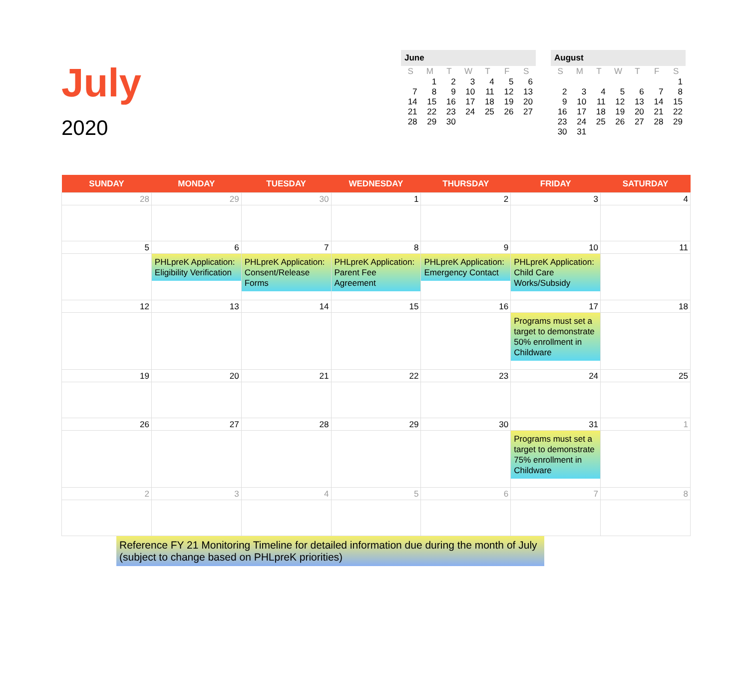July
2020
June
| S | M | T | W | T | F | S |
| --- | --- | --- | --- | --- | --- | --- |
| | 1 | 2 | 3 | 4 | 5 | 6 |
| 7 | 8 | 9 | 10 | 11 | 12 | 13 |
| 14 | 15 | 16 | 17 | 18 | 19 | 20 |
| 21 | 22 | 23 | 24 | 25 | 26 | 27 |
| 28 | 29 | 30 | | | | |
August
| S | M | T | W | T | F | S |
| --- | --- | --- | --- | --- | --- | --- |
| | | | | | | 1 |
| 2 | 3 | 4 | 5 | 6 | 7 | 8 |
| 9 | 10 | 11 | 12 | 13 | 14 | 15 |
| 16 | 17 | 18 | 19 | 20 | 21 | 22 |
| 23 | 24 | 25 | 26 | 27 | 28 | 29 |
| 30 | 31 | | | | | |
| SUNDAY | MONDAY | TUESDAY | WEDNESDAY | THURSDAY | FRIDAY | SATURDAY |
| --- | --- | --- | --- | --- | --- | --- |
| 28 | 29 | 30 | 1 | 2 | 3 | 4 |
| 5 | 6 PHLpreK Application: Eligibility Verification | 7 PHLpreK Application: Consent/Release Forms | 8 PHLpreK Application: Parent Fee Agreement | 9 PHLpreK Application: Emergency Contact | 10 PHLpreK Application: Child Care Works/Subsidy | 11 |
| 12 | 13 | 14 | 15 | 16 | 17 Programs must set a target to demonstrate 50% enrollment in Childware | 18 |
| 19 | 20 | 21 | 22 | 23 | 24 | 25 |
| 26 | 27 | 28 | 29 | 30 | 31 Programs must set a target to demonstrate 75% enrollment in Childware | 1 |
| 2 | 3 | 4 | 5 | 6 | 7 | 8 |
Reference FY 21 Monitoring Timeline for detailed information due during the month of July (subject to change based on PHLpreK priorities)